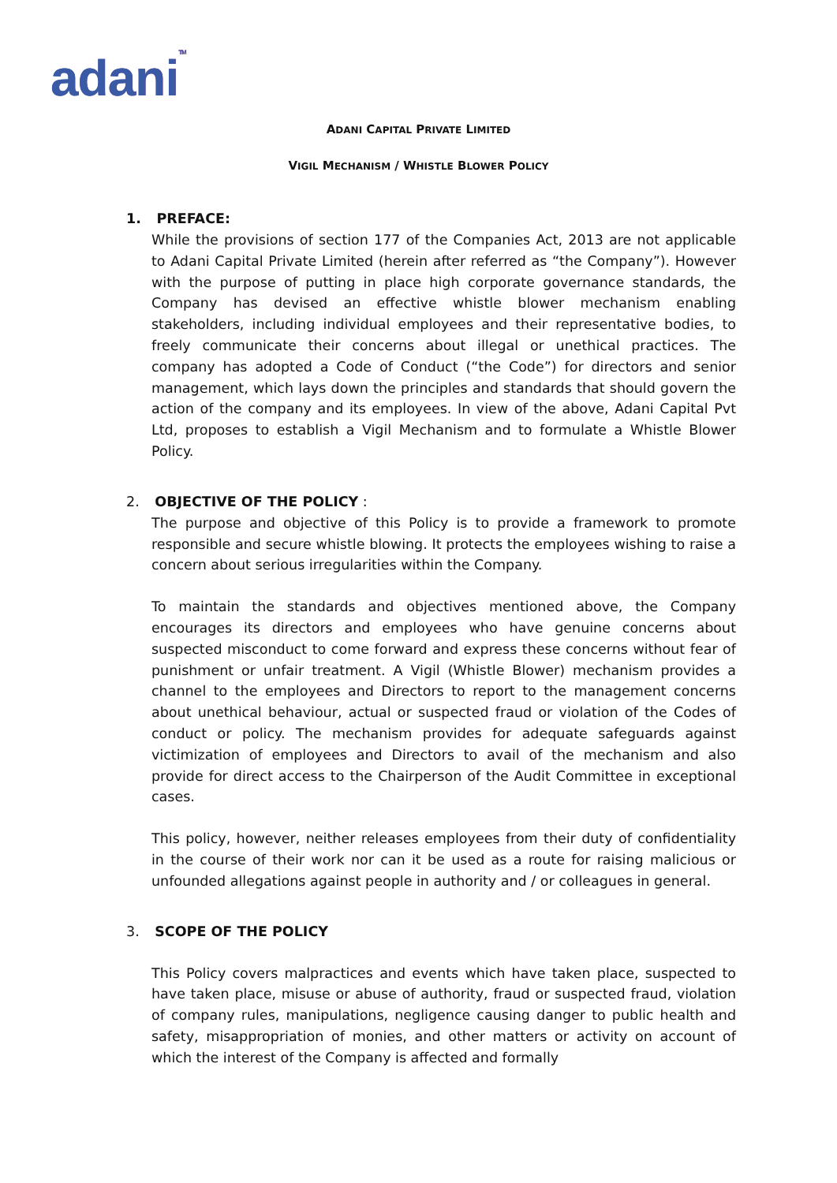adaniTM
ADANI CAPITAL PRIVATE LIMITED
VIGIL MECHANISM / WHISTLE BLOWER POLICY
1. PREFACE:
While the provisions of section 177 of the Companies Act, 2013 are not applicable to Adani Capital Private Limited (herein after referred as “the Company”). However with the purpose of putting in place high corporate governance standards, the Company has devised an effective whistle blower mechanism enabling stakeholders, including individual employees and their representative bodies, to freely communicate their concerns about illegal or unethical practices. The company has adopted a Code of Conduct (“the Code”) for directors and senior management, which lays down the principles and standards that should govern the action of the company and its employees. In view of the above, Adani Capital Pvt Ltd, proposes to establish a Vigil Mechanism and to formulate a Whistle Blower Policy.
2. OBJECTIVE OF THE POLICY :
The purpose and objective of this Policy is to provide a framework to promote responsible and secure whistle blowing. It protects the employees wishing to raise a concern about serious irregularities within the Company.
To maintain the standards and objectives mentioned above, the Company encourages its directors and employees who have genuine concerns about suspected misconduct to come forward and express these concerns without fear of punishment or unfair treatment. A Vigil (Whistle Blower) mechanism provides a channel to the employees and Directors to report to the management concerns about unethical behaviour, actual or suspected fraud or violation of the Codes of conduct or policy. The mechanism provides for adequate safeguards against victimization of employees and Directors to avail of the mechanism and also provide for direct access to the Chairperson of the Audit Committee in exceptional cases.
This policy, however, neither releases employees from their duty of confidentiality in the course of their work nor can it be used as a route for raising malicious or unfounded allegations against people in authority and / or colleagues in general.
3. SCOPE OF THE POLICY
This Policy covers malpractices and events which have taken place, suspected to have taken place, misuse or abuse of authority, fraud or suspected fraud, violation of company rules, manipulations, negligence causing danger to public health and safety, misappropriation of monies, and other matters or activity on account of which the interest of the Company is affected and formally